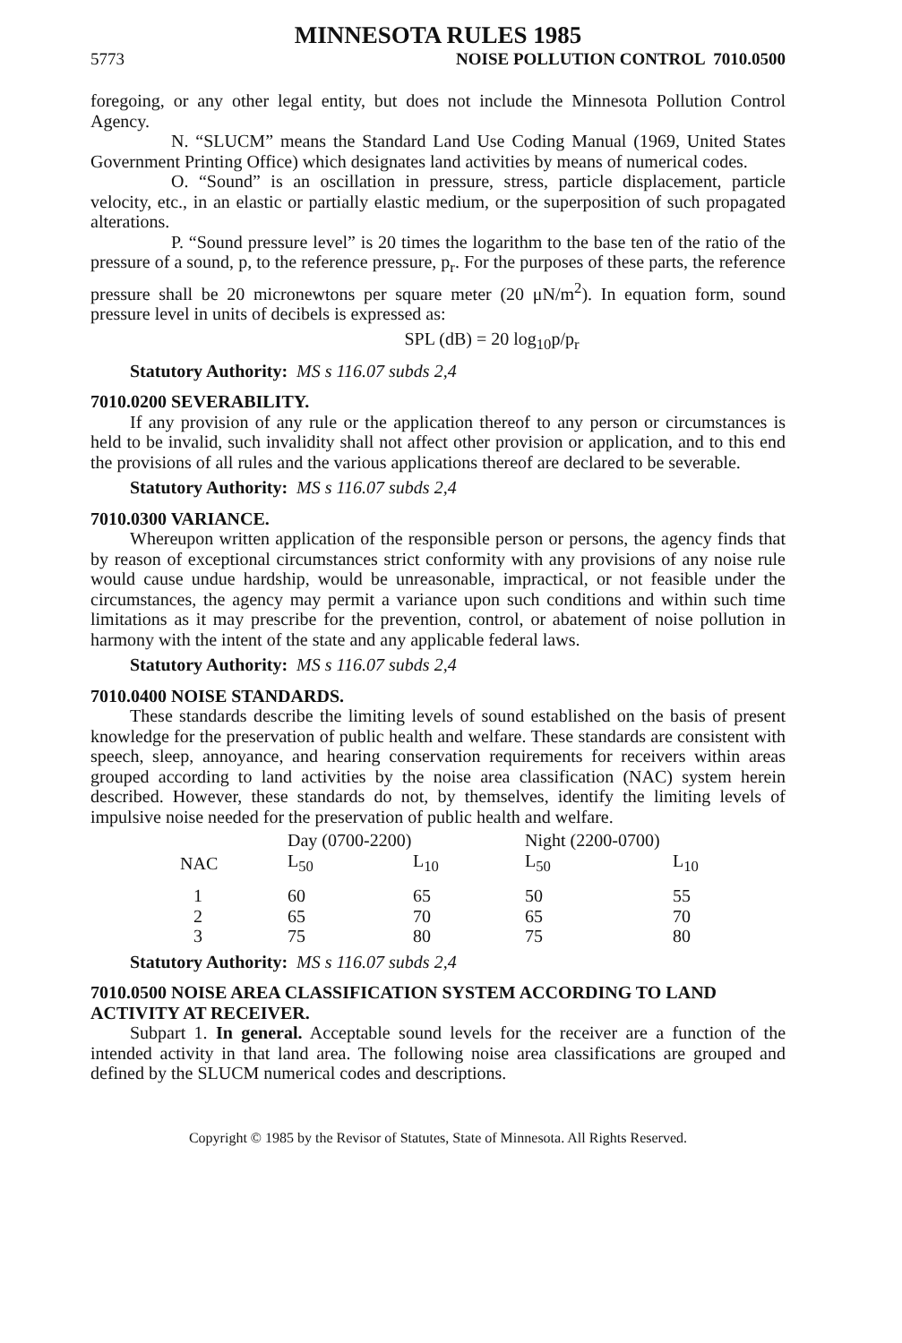MINNESOTA RULES 1985
5773 NOISE POLLUTION CONTROL 7010.0500
foregoing, or any other legal entity, but does not include the Minnesota Pollution Control Agency.
N. “SLUCM” means the Standard Land Use Coding Manual (1969, United States Government Printing Office) which designates land activities by means of numerical codes.
O. “Sound” is an oscillation in pressure, stress, particle displacement, particle velocity, etc., in an elastic or partially elastic medium, or the superposition of such propagated alterations.
P. “Sound pressure level” is 20 times the logarithm to the base ten of the ratio of the pressure of a sound, p, to the reference pressure, p<sub>r</sub>. For the purposes of these parts, the reference pressure shall be 20 micronewtons per square meter (20 μN/m<sup>2</sup>). In equation form, sound pressure level in units of decibels is expressed as:
SPL (dB) = 20 log<sub>10</sub>p/p<sub>r</sub>
Statutory Authority: MS s 116.07 subds 2,4
7010.0200 SEVERABILITY.
If any provision of any rule or the application thereof to any person or circumstances is held to be invalid, such invalidity shall not affect other provision or application, and to this end the provisions of all rules and the various applications thereof are declared to be severable.
Statutory Authority: MS s 116.07 subds 2,4
7010.0300 VARIANCE.
Whereupon written application of the responsible person or persons, the agency finds that by reason of exceptional circumstances strict conformity with any provisions of any noise rule would cause undue hardship, would be unreasonable, impractical, or not feasible under the circumstances, the agency may permit a variance upon such conditions and within such time limitations as it may prescribe for the prevention, control, or abatement of noise pollution in harmony with the intent of the state and any applicable federal laws.
Statutory Authority: MS s 116.07 subds 2,4
7010.0400 NOISE STANDARDS.
These standards describe the limiting levels of sound established on the basis of present knowledge for the preservation of public health and welfare. These standards are consistent with speech, sleep, annoyance, and hearing conservation requirements for receivers within areas grouped according to land activities by the noise area classification (NAC) system herein described. However, these standards do not, by themselves, identify the limiting levels of impulsive noise needed for the preservation of public health and welfare.
| | Day (0700-2200) | | Night (2200-0700) | |
| --- | --- | --- | --- | --- |
| NAC | L<sub>50</sub> | L<sub>10</sub> | L<sub>50</sub> | L<sub>10</sub> |
| 1 | 60 | 65 | 50 | 55 |
| 2 | 65 | 70 | 65 | 70 |
| 3 | 75 | 80 | 75 | 80 |
Statutory Authority: MS s 116.07 subds 2,4
7010.0500 NOISE AREA CLASSIFICATION SYSTEM ACCORDING TO LAND ACTIVITY AT RECEIVER.
Subpart 1. In general. Acceptable sound levels for the receiver are a function of the intended activity in that land area. The following noise area classifications are grouped and defined by the SLUCM numerical codes and descriptions.
Copyright © 1985 by the Revisor of Statutes, State of Minnesota. All Rights Reserved.